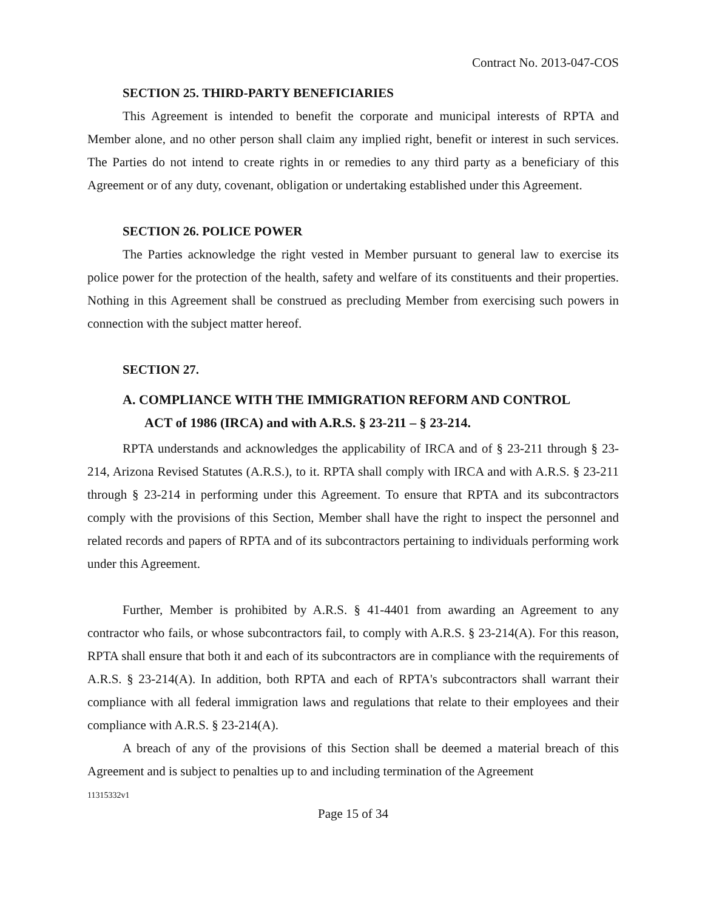Contract No. 2013-047-COS
SECTION 25. THIRD-PARTY BENEFICIARIES
This Agreement is intended to benefit the corporate and municipal interests of RPTA and Member alone, and no other person shall claim any implied right, benefit or interest in such services. The Parties do not intend to create rights in or remedies to any third party as a beneficiary of this Agreement or of any duty, covenant, obligation or undertaking established under this Agreement.
SECTION 26. POLICE POWER
The Parties acknowledge the right vested in Member pursuant to general law to exercise its police power for the protection of the health, safety and welfare of its constituents and their properties. Nothing in this Agreement shall be construed as precluding Member from exercising such powers in connection with the subject matter hereof.
SECTION 27.
A. COMPLIANCE WITH THE IMMIGRATION REFORM AND CONTROL
ACT of 1986 (IRCA) and with A.R.S. § 23-211 – § 23-214.
RPTA understands and acknowledges the applicability of IRCA and of § 23-211 through § 23-214, Arizona Revised Statutes (A.R.S.), to it. RPTA shall comply with IRCA and with A.R.S. § 23-211 through § 23-214 in performing under this Agreement. To ensure that RPTA and its subcontractors comply with the provisions of this Section, Member shall have the right to inspect the personnel and related records and papers of RPTA and of its subcontractors pertaining to individuals performing work under this Agreement.
Further, Member is prohibited by A.R.S. § 41-4401 from awarding an Agreement to any contractor who fails, or whose subcontractors fail, to comply with A.R.S. § 23-214(A). For this reason, RPTA shall ensure that both it and each of its subcontractors are in compliance with the requirements of A.R.S. § 23-214(A). In addition, both RPTA and each of RPTA's subcontractors shall warrant their compliance with all federal immigration laws and regulations that relate to their employees and their compliance with A.R.S. § 23-214(A).
A breach of any of the provisions of this Section shall be deemed a material breach of this Agreement and is subject to penalties up to and including termination of the Agreement
11315332v1
Page 15 of 34